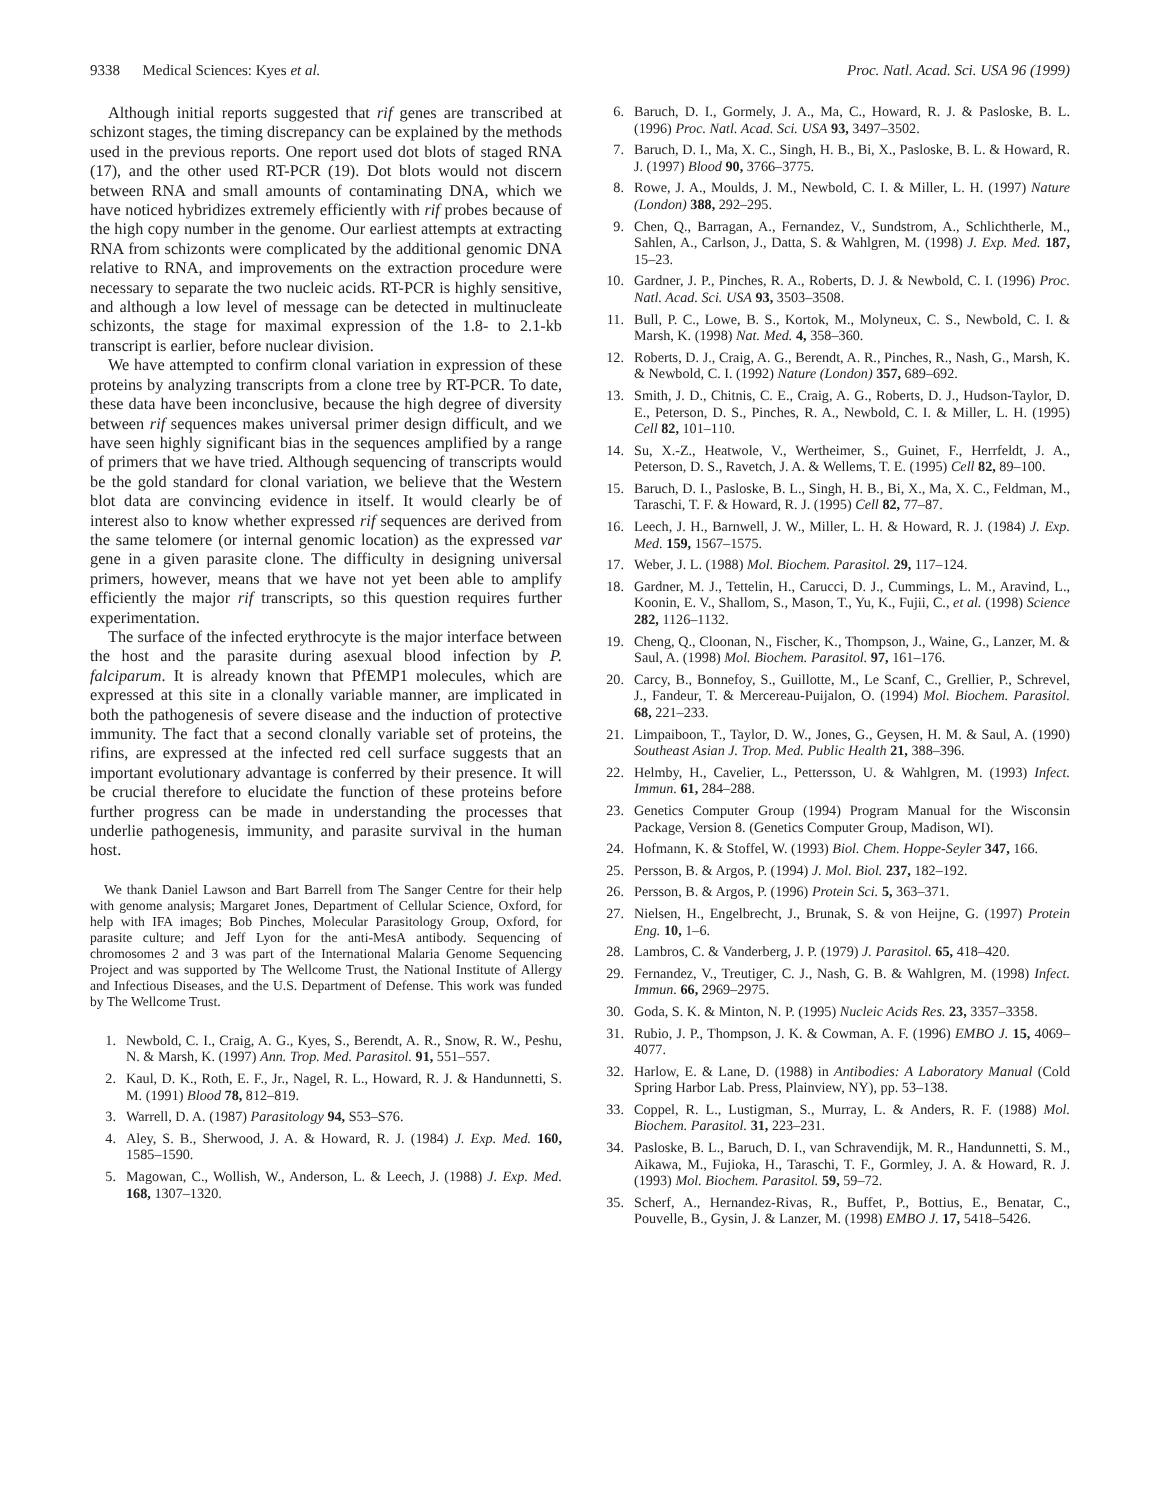9338 Medical Sciences: Kyes et al. Proc. Natl. Acad. Sci. USA 96 (1999)
Although initial reports suggested that rif genes are transcribed at schizont stages, the timing discrepancy can be explained by the methods used in the previous reports. One report used dot blots of staged RNA (17), and the other used RT-PCR (19). Dot blots would not discern between RNA and small amounts of contaminating DNA, which we have noticed hybridizes extremely efficiently with rif probes because of the high copy number in the genome. Our earliest attempts at extracting RNA from schizonts were complicated by the additional genomic DNA relative to RNA, and improvements on the extraction procedure were necessary to separate the two nucleic acids. RT-PCR is highly sensitive, and although a low level of message can be detected in multinucleate schizonts, the stage for maximal expression of the 1.8- to 2.1-kb transcript is earlier, before nuclear division.
We have attempted to confirm clonal variation in expression of these proteins by analyzing transcripts from a clone tree by RT-PCR. To date, these data have been inconclusive, because the high degree of diversity between rif sequences makes universal primer design difficult, and we have seen highly significant bias in the sequences amplified by a range of primers that we have tried. Although sequencing of transcripts would be the gold standard for clonal variation, we believe that the Western blot data are convincing evidence in itself. It would clearly be of interest also to know whether expressed rif sequences are derived from the same telomere (or internal genomic location) as the expressed var gene in a given parasite clone. The difficulty in designing universal primers, however, means that we have not yet been able to amplify efficiently the major rif transcripts, so this question requires further experimentation.
The surface of the infected erythrocyte is the major interface between the host and the parasite during asexual blood infection by P. falciparum. It is already known that PfEMP1 molecules, which are expressed at this site in a clonally variable manner, are implicated in both the pathogenesis of severe disease and the induction of protective immunity. The fact that a second clonally variable set of proteins, the rifins, are expressed at the infected red cell surface suggests that an important evolutionary advantage is conferred by their presence. It will be crucial therefore to elucidate the function of these proteins before further progress can be made in understanding the processes that underlie pathogenesis, immunity, and parasite survival in the human host.
We thank Daniel Lawson and Bart Barrell from The Sanger Centre for their help with genome analysis; Margaret Jones, Department of Cellular Science, Oxford, for help with IFA images; Bob Pinches, Molecular Parasitology Group, Oxford, for parasite culture; and Jeff Lyon for the anti-MesA antibody. Sequencing of chromosomes 2 and 3 was part of the International Malaria Genome Sequencing Project and was supported by The Wellcome Trust, the National Institute of Allergy and Infectious Diseases, and the U.S. Department of Defense. This work was funded by The Wellcome Trust.
1. Newbold, C. I., Craig, A. G., Kyes, S., Berendt, A. R., Snow, R. W., Peshu, N. & Marsh, K. (1997) Ann. Trop. Med. Parasitol. 91, 551–557.
2. Kaul, D. K., Roth, E. F., Jr., Nagel, R. L., Howard, R. J. & Handunnetti, S. M. (1991) Blood 78, 812–819.
3. Warrell, D. A. (1987) Parasitology 94, S53–S76.
4. Aley, S. B., Sherwood, J. A. & Howard, R. J. (1984) J. Exp. Med. 160, 1585–1590.
5. Magowan, C., Wollish, W., Anderson, L. & Leech, J. (1988) J. Exp. Med. 168, 1307–1320.
6. Baruch, D. I., Gormely, J. A., Ma, C., Howard, R. J. & Pasloske, B. L. (1996) Proc. Natl. Acad. Sci. USA 93, 3497–3502.
7. Baruch, D. I., Ma, X. C., Singh, H. B., Bi, X., Pasloske, B. L. & Howard, R. J. (1997) Blood 90, 3766–3775.
8. Rowe, J. A., Moulds, J. M., Newbold, C. I. & Miller, L. H. (1997) Nature (London) 388, 292–295.
9. Chen, Q., Barragan, A., Fernandez, V., Sundstrom, A., Schlichtherle, M., Sahlen, A., Carlson, J., Datta, S. & Wahlgren, M. (1998) J. Exp. Med. 187, 15–23.
10. Gardner, J. P., Pinches, R. A., Roberts, D. J. & Newbold, C. I. (1996) Proc. Natl. Acad. Sci. USA 93, 3503–3508.
11. Bull, P. C., Lowe, B. S., Kortok, M., Molyneux, C. S., Newbold, C. I. & Marsh, K. (1998) Nat. Med. 4, 358–360.
12. Roberts, D. J., Craig, A. G., Berendt, A. R., Pinches, R., Nash, G., Marsh, K. & Newbold, C. I. (1992) Nature (London) 357, 689–692.
13. Smith, J. D., Chitnis, C. E., Craig, A. G., Roberts, D. J., Hudson-Taylor, D. E., Peterson, D. S., Pinches, R. A., Newbold, C. I. & Miller, L. H. (1995) Cell 82, 101–110.
14. Su, X.-Z., Heatwole, V., Wertheimer, S., Guinet, F., Herrfeldt, J. A., Peterson, D. S., Ravetch, J. A. & Wellems, T. E. (1995) Cell 82, 89–100.
15. Baruch, D. I., Pasloske, B. L., Singh, H. B., Bi, X., Ma, X. C., Feldman, M., Taraschi, T. F. & Howard, R. J. (1995) Cell 82, 77–87.
16. Leech, J. H., Barnwell, J. W., Miller, L. H. & Howard, R. J. (1984) J. Exp. Med. 159, 1567–1575.
17. Weber, J. L. (1988) Mol. Biochem. Parasitol. 29, 117–124.
18. Gardner, M. J., Tettelin, H., Carucci, D. J., Cummings, L. M., Aravind, L., Koonin, E. V., Shallom, S., Mason, T., Yu, K., Fujii, C., et al. (1998) Science 282, 1126–1132.
19. Cheng, Q., Cloonan, N., Fischer, K., Thompson, J., Waine, G., Lanzer, M. & Saul, A. (1998) Mol. Biochem. Parasitol. 97, 161–176.
20. Carcy, B., Bonnefoy, S., Guillotte, M., Le Scanf, C., Grellier, P., Schrevel, J., Fandeur, T. & Mercereau-Puijalon, O. (1994) Mol. Biochem. Parasitol. 68, 221–233.
21. Limpaiboon, T., Taylor, D. W., Jones, G., Geysen, H. M. & Saul, A. (1990) Southeast Asian J. Trop. Med. Public Health 21, 388–396.
22. Helmby, H., Cavelier, L., Pettersson, U. & Wahlgren, M. (1993) Infect. Immun. 61, 284–288.
23. Genetics Computer Group (1994) Program Manual for the Wisconsin Package, Version 8. (Genetics Computer Group, Madison, WI).
24. Hofmann, K. & Stoffel, W. (1993) Biol. Chem. Hoppe-Seyler 347, 166.
25. Persson, B. & Argos, P. (1994) J. Mol. Biol. 237, 182–192.
26. Persson, B. & Argos, P. (1996) Protein Sci. 5, 363–371.
27. Nielsen, H., Engelbrecht, J., Brunak, S. & von Heijne, G. (1997) Protein Eng. 10, 1–6.
28. Lambros, C. & Vanderberg, J. P. (1979) J. Parasitol. 65, 418–420.
29. Fernandez, V., Treutiger, C. J., Nash, G. B. & Wahlgren, M. (1998) Infect. Immun. 66, 2969–2975.
30. Goda, S. K. & Minton, N. P. (1995) Nucleic Acids Res. 23, 3357–3358.
31. Rubio, J. P., Thompson, J. K. & Cowman, A. F. (1996) EMBO J. 15, 4069–4077.
32. Harlow, E. & Lane, D. (1988) in Antibodies: A Laboratory Manual (Cold Spring Harbor Lab. Press, Plainview, NY), pp. 53–138.
33. Coppel, R. L., Lustigman, S., Murray, L. & Anders, R. F. (1988) Mol. Biochem. Parasitol. 31, 223–231.
34. Pasloske, B. L., Baruch, D. I., van Schravendijk, M. R., Handunnetti, S. M., Aikawa, M., Fujioka, H., Taraschi, T. F., Gormley, J. A. & Howard, R. J. (1993) Mol. Biochem. Parasitol. 59, 59–72.
35. Scherf, A., Hernandez-Rivas, R., Buffet, P., Bottius, E., Benatar, C., Pouvelle, B., Gysin, J. & Lanzer, M. (1998) EMBO J. 17, 5418–5426.